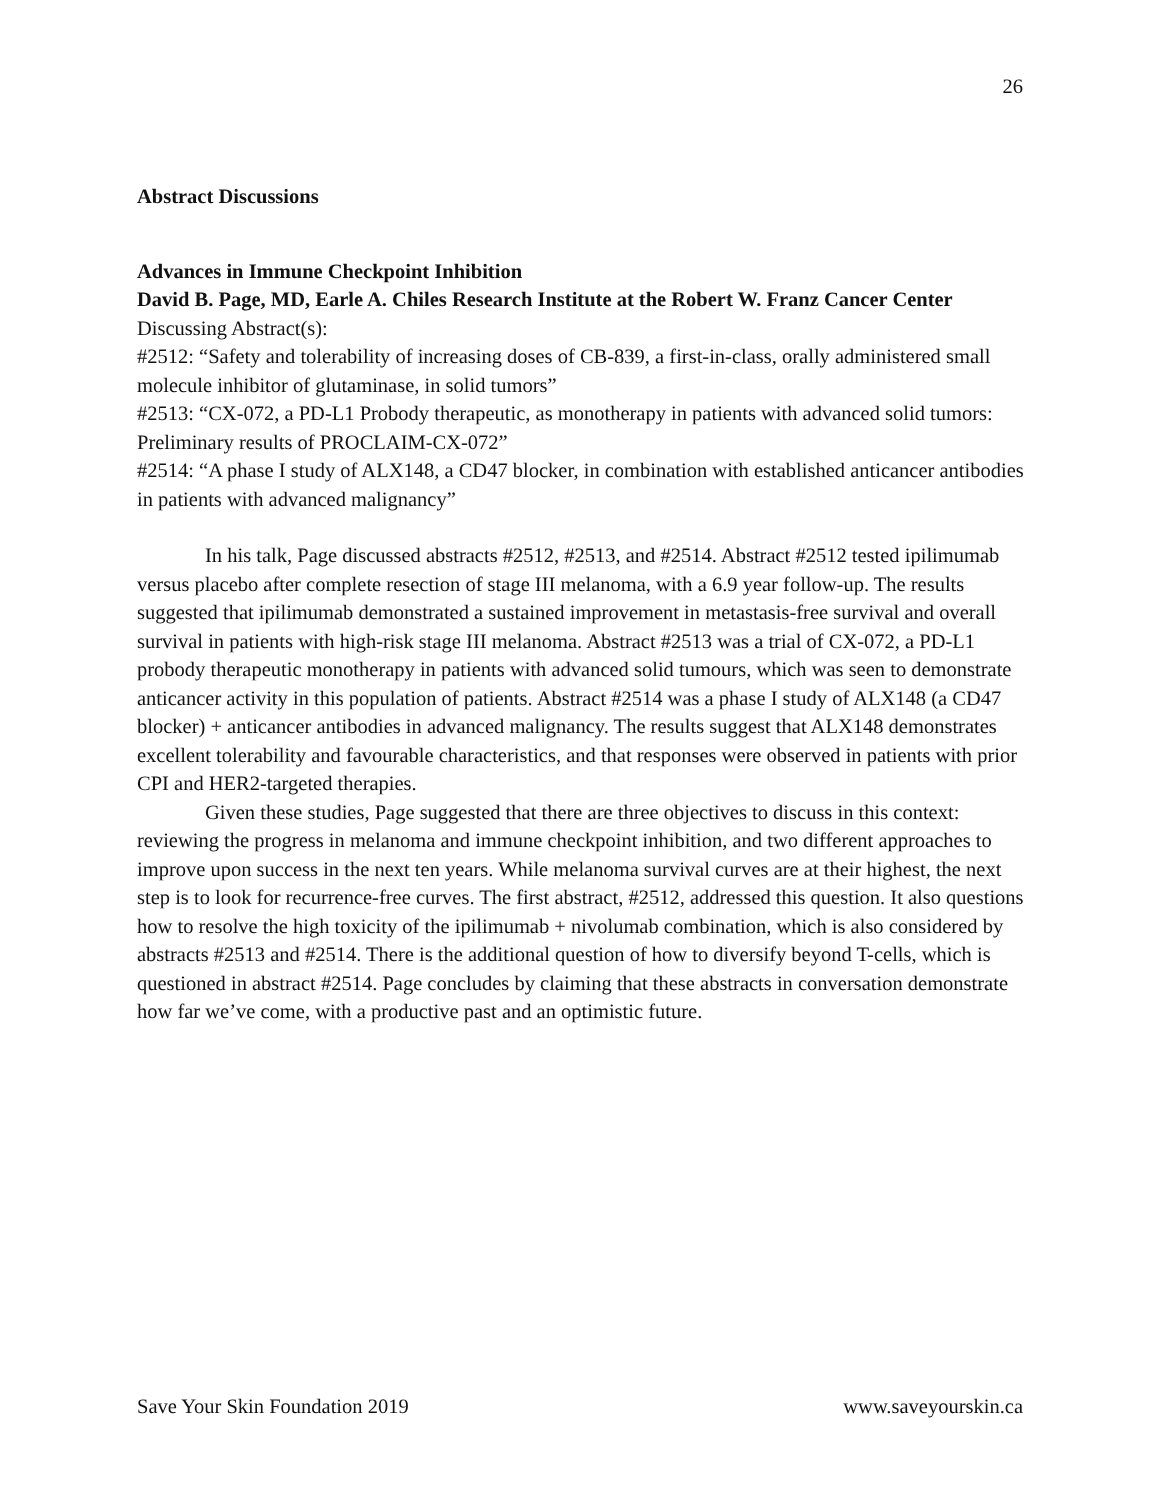26
Abstract Discussions
Advances in Immune Checkpoint Inhibition
David B. Page, MD, Earle A. Chiles Research Institute at the Robert W. Franz Cancer Center
Discussing Abstract(s):
#2512: “Safety and tolerability of increasing doses of CB-839, a first-in-class, orally administered small molecule inhibitor of glutaminase, in solid tumors”
#2513: “CX-072, a PD-L1 Probody therapeutic, as monotherapy in patients with advanced solid tumors: Preliminary results of PROCLAIM-CX-072”
#2514: “A phase I study of ALX148, a CD47 blocker, in combination with established anticancer antibodies in patients with advanced malignancy”
In his talk, Page discussed abstracts #2512, #2513, and #2514. Abstract #2512 tested ipilimumab versus placebo after complete resection of stage III melanoma, with a 6.9 year follow-up. The results suggested that ipilimumab demonstrated a sustained improvement in metastasis-free survival and overall survival in patients with high-risk stage III melanoma. Abstract #2513 was a trial of CX-072, a PD-L1 probody therapeutic monotherapy in patients with advanced solid tumours, which was seen to demonstrate anticancer activity in this population of patients. Abstract #2514 was a phase I study of ALX148 (a CD47 blocker) + anticancer antibodies in advanced malignancy. The results suggest that ALX148 demonstrates excellent tolerability and favourable characteristics, and that responses were observed in patients with prior CPI and HER2-targeted therapies.
Given these studies, Page suggested that there are three objectives to discuss in this context: reviewing the progress in melanoma and immune checkpoint inhibition, and two different approaches to improve upon success in the next ten years. While melanoma survival curves are at their highest, the next step is to look for recurrence-free curves. The first abstract, #2512, addressed this question. It also questions how to resolve the high toxicity of the ipilimumab + nivolumab combination, which is also considered by abstracts #2513 and #2514. There is the additional question of how to diversify beyond T-cells, which is questioned in abstract #2514. Page concludes by claiming that these abstracts in conversation demonstrate how far we’ve come, with a productive past and an optimistic future.
Save Your Skin Foundation 2019 www.saveyourskin.ca